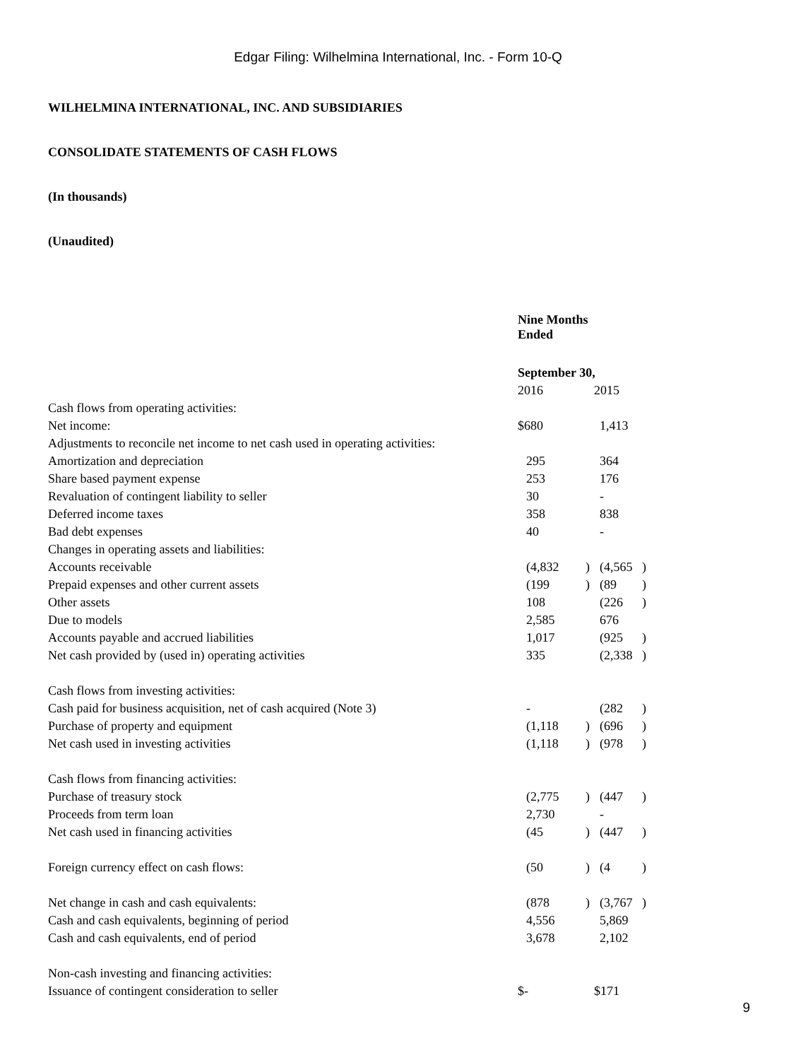Edgar Filing: Wilhelmina International, Inc. - Form 10-Q
WILHELMINA INTERNATIONAL, INC. AND SUBSIDIARIES
CONSOLIDATE STATEMENTS OF CASH FLOWS
(In thousands)
(Unaudited)
| | Nine Months Ended | | | |
| | September 30, | | | |
| | 2016 | | 2015 | |
| Cash flows from operating activities: | | | | |
| Net income: | $680 | | 1,413 | |
| Adjustments to reconcile net income to net cash used in operating activities: | | | | |
| Amortization and depreciation | 295 | | 364 | |
| Share based payment expense | 253 | | 176 | |
| Revaluation of contingent liability to seller | 30 | | - | |
| Deferred income taxes | 358 | | 838 | |
| Bad debt expenses | 40 | | - | |
| Changes in operating assets and liabilities: | | | | |
| Accounts receivable | (4,832 | ) | (4,565 | ) |
| Prepaid expenses and other current assets | (199 | ) | (89 | ) |
| Other assets | 108 | | (226 | ) |
| Due to models | 2,585 | | 676 | |
| Accounts payable and accrued liabilities | 1,017 | | (925 | ) |
| Net cash provided by (used in) operating activities | 335 | | (2,338 | ) |
| Cash flows from investing activities: | | | | |
| Cash paid for business acquisition, net of cash acquired (Note 3) | - | | (282 | ) |
| Purchase of property and equipment | (1,118 | ) | (696 | ) |
| Net cash used in investing activities | (1,118 | ) | (978 | ) |
| Cash flows from financing activities: | | | | |
| Purchase of treasury stock | (2,775 | ) | (447 | ) |
| Proceeds from term loan | 2,730 | | - | |
| Net cash used in financing activities | (45 | ) | (447 | ) |
| Foreign currency effect on cash flows: | (50 | ) | (4 | ) |
| Net change in cash and cash equivalents: | (878 | ) | (3,767 | ) |
| Cash and cash equivalents, beginning of period | 4,556 | | 5,869 | |
| Cash and cash equivalents, end of period | 3,678 | | 2,102 | |
| Non-cash investing and financing activities: | | | | |
| Issuance of contingent consideration to seller | $- | | $171 | |
9